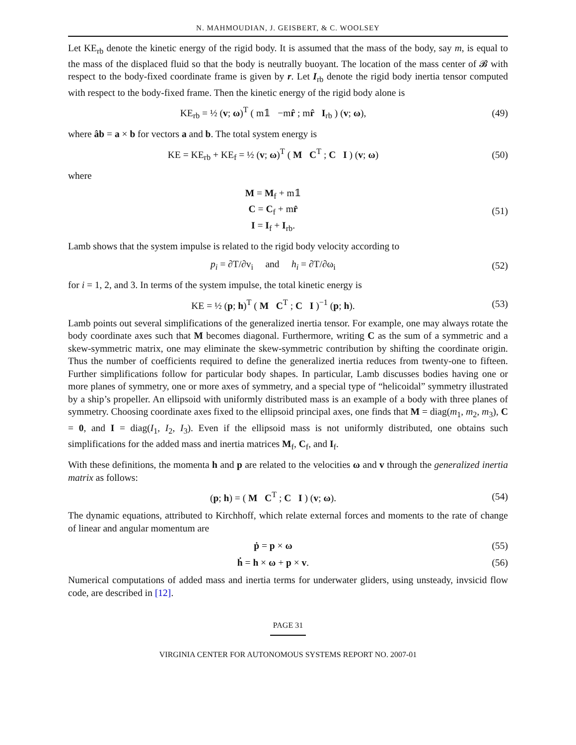N. MAHMOUDIAN, J. GEISBERT, & C. WOOLSEY
Let KE<sub>rb</sub> denote the kinetic energy of the rigid body. It is assumed that the mass of the body, say m, is equal to the mass of the displaced fluid so that the body is neutrally buoyant. The location of the mass center of 𝓑 with respect to the body-fixed coordinate frame is given by r. Let I<sub>rb</sub> denote the rigid body inertia tensor computed with respect to the body-fixed frame. Then the kinetic energy of the rigid body alone is
KE<sub>rb</sub> = ½ (v; ω)<sup>T</sup> ( m𝟙 −mr̂ ; mr̂ I<sub>rb</sub> ) (v; ω),
(49)
where âb = a × b for vectors a and b. The total system energy is
KE = KE<sub>rb</sub> + KE<sub>f</sub> = ½ (v; ω)<sup>T</sup> ( M C<sup>T</sup> ; C I ) (v; ω)
(50)
where
M = M<sub>f</sub> + m𝟙
C = C<sub>f</sub> + mr̂
I = I<sub>f</sub> + I<sub>rb</sub>.
(51)
Lamb shows that the system impulse is related to the rigid body velocity according to
p<sub>i</sub> = ∂T/∂v<sub>i</sub> and h<sub>i</sub> = ∂T/∂ω<sub>i</sub>
(52)
for i = 1, 2, and 3. In terms of the system impulse, the total kinetic energy is
KE = ½ (p; h)<sup>T</sup> ( M C<sup>T</sup> ; C I )<sup>−1</sup> (p; h).
(53)
Lamb points out several simplifications of the generalized inertia tensor. For example, one may always rotate the body coordinate axes such that M becomes diagonal. Furthermore, writing C as the sum of a symmetric and a skew-symmetric matrix, one may eliminate the skew-symmetric contribution by shifting the coordinate origin. Thus the number of coefficients required to define the generalized inertia reduces from twenty-one to fifteen. Further simplifications follow for particular body shapes. In particular, Lamb discusses bodies having one or more planes of symmetry, one or more axes of symmetry, and a special type of “helicoidal” symmetry illustrated by a ship’s propeller. An ellipsoid with uniformly distributed mass is an example of a body with three planes of symmetry. Choosing coordinate axes fixed to the ellipsoid principal axes, one finds that M = diag(m<sub>1</sub>, m<sub>2</sub>, m<sub>3</sub>), C = 0, and I = diag(I<sub>1</sub>, I<sub>2</sub>, I<sub>3</sub>). Even if the ellipsoid mass is not uniformly distributed, one obtains such simplifications for the added mass and inertia matrices M<sub>f</sub>, C<sub>f</sub>, and I<sub>f</sub>.
With these definitions, the momenta h and p are related to the velocities ω and v through the generalized inertia matrix as follows:
(p; h) = ( M C<sup>T</sup> ; C I ) (v; ω).
(54)
The dynamic equations, attributed to Kirchhoff, which relate external forces and moments to the rate of change of linear and angular momentum are
ṗ = p × ω (55)
ḣ = h × ω + p × v. (56)
Numerical computations of added mass and inertia terms for underwater gliders, using unsteady, invsicid flow code, are described in [12].
PAGE 31
VIRGINIA CENTER FOR AUTONOMOUS SYSTEMS REPORT NO. 2007-01